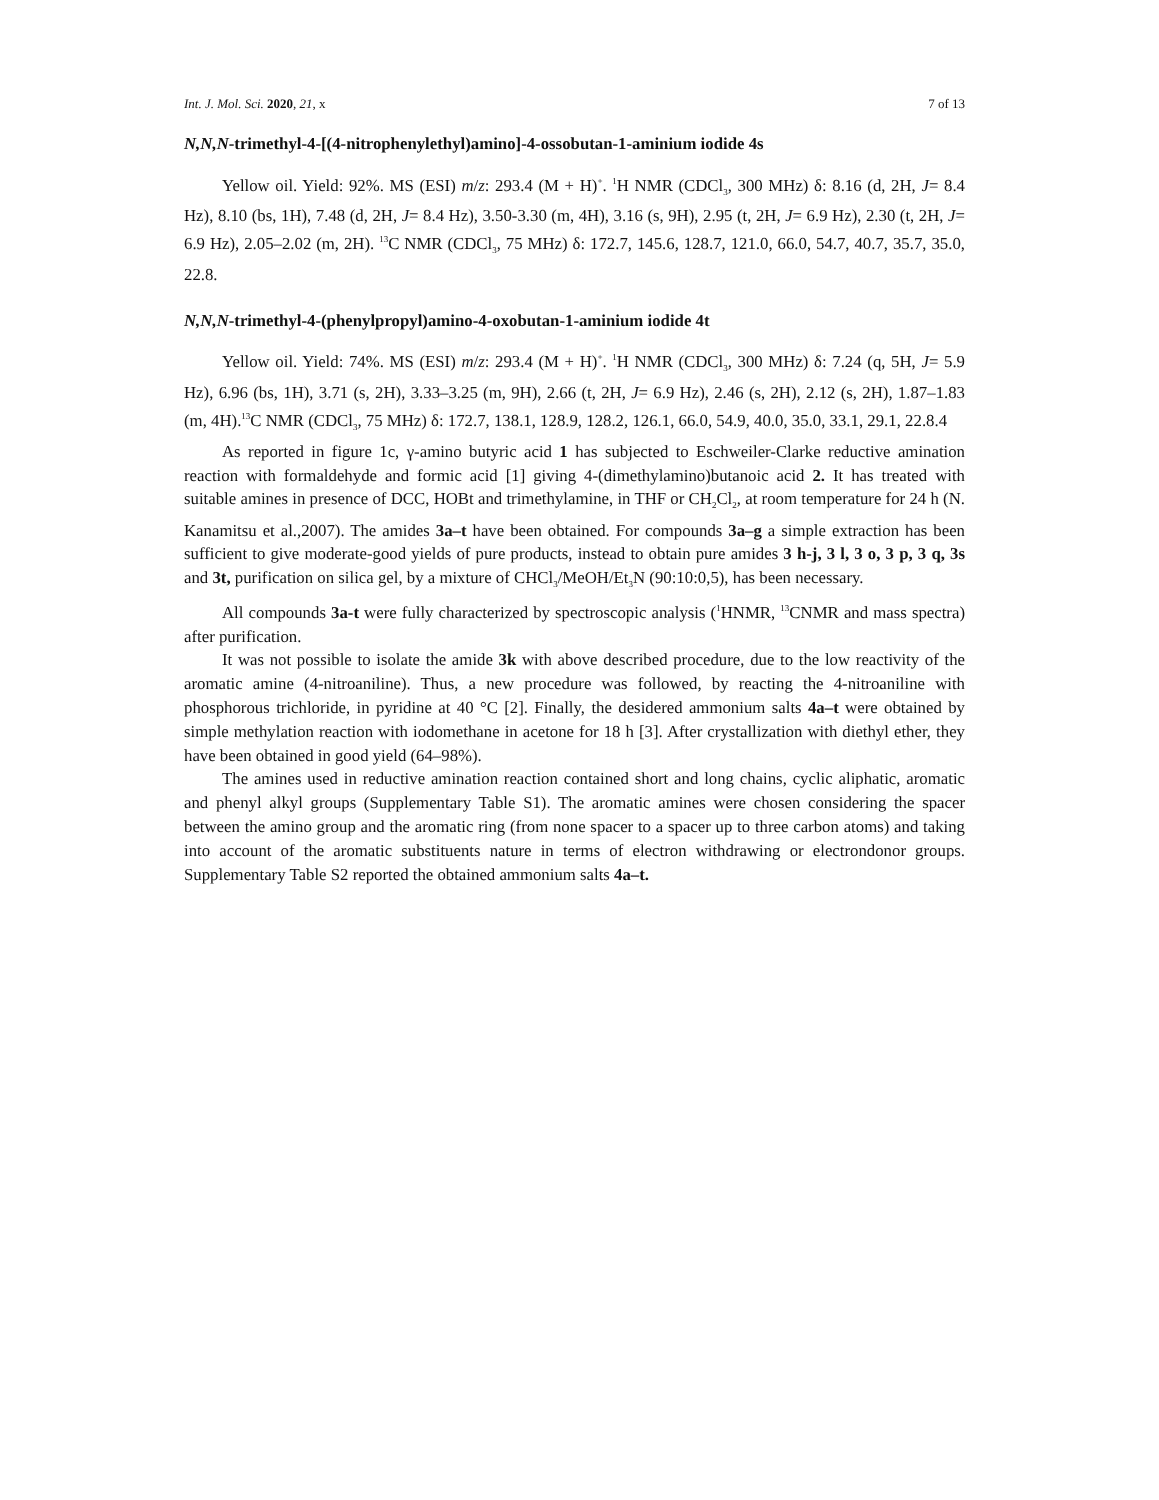Int. J. Mol. Sci. 2020, 21, x 7 of 13
N,N,N-trimethyl-4-[(4-nitrophenylethyl)amino]-4-ossobutan-1-aminium iodide 4s
Yellow oil. Yield: 92%. MS (ESI) m/z: 293.4 (M + H)<sup>+</sup>. <sup>1</sup>H NMR (CDCl<sub>3</sub>, 300 MHz) δ: 8.16 (d, 2H, J= 8.4 Hz), 8.10 (bs, 1H), 7.48 (d, 2H, J= 8.4 Hz), 3.50-3.30 (m, 4H), 3.16 (s, 9H), 2.95 (t, 2H, J= 6.9 Hz), 2.30 (t, 2H, J= 6.9 Hz), 2.05–2.02 (m, 2H). <sup>13</sup>C NMR (CDCl<sub>3</sub>, 75 MHz) δ: 172.7, 145.6, 128.7, 121.0, 66.0, 54.7, 40.7, 35.7, 35.0, 22.8.
N,N,N-trimethyl-4-(phenylpropyl)amino-4-oxobutan-1-aminium iodide 4t
Yellow oil. Yield: 74%. MS (ESI) m/z: 293.4 (M + H)<sup>+</sup>. <sup>1</sup>H NMR (CDCl<sub>3</sub>, 300 MHz) δ: 7.24 (q, 5H, J= 5.9 Hz), 6.96 (bs, 1H), 3.71 (s, 2H), 3.33–3.25 (m, 9H), 2.66 (t, 2H, J= 6.9 Hz), 2.46 (s, 2H), 2.12 (s, 2H), 1.87–1.83 (m, 4H).<sup>13</sup>C NMR (CDCl<sub>3</sub>, 75 MHz) δ: 172.7, 138.1, 128.9, 128.2, 126.1, 66.0, 54.9, 40.0, 35.0, 33.1, 29.1, 22.8.4
As reported in figure 1c, γ-amino butyric acid 1 has subjected to Eschweiler-Clarke reductive amination reaction with formaldehyde and formic acid [1] giving 4-(dimethylamino)butanoic acid 2. It has treated with suitable amines in presence of DCC, HOBt and trimethylamine, in THF or CH<sub>2</sub>Cl<sub>2</sub>, at room temperature for 24 h (N. Kanamitsu et al.,2007). The amides 3a–t have been obtained. For compounds 3a–g a simple extraction has been sufficient to give moderate-good yields of pure products, instead to obtain pure amides 3 h-j, 3 l, 3 o, 3 p, 3 q, 3s and 3t, purification on silica gel, by a mixture of CHCl<sub>3</sub>/MeOH/Et<sub>3</sub>N (90:10:0,5), has been necessary.
All compounds 3a-t were fully characterized by spectroscopic analysis (<sup>1</sup>HNMR, <sup>13</sup>CNMR and mass spectra) after purification.
It was not possible to isolate the amide 3k with above described procedure, due to the low reactivity of the aromatic amine (4-nitroaniline). Thus, a new procedure was followed, by reacting the 4-nitroaniline with phosphorous trichloride, in pyridine at 40 °C [2]. Finally, the desidered ammonium salts 4a–t were obtained by simple methylation reaction with iodomethane in acetone for 18 h [3]. After crystallization with diethyl ether, they have been obtained in good yield (64–98%).
The amines used in reductive amination reaction contained short and long chains, cyclic aliphatic, aromatic and phenyl alkyl groups (Supplementary Table S1). The aromatic amines were chosen considering the spacer between the amino group and the aromatic ring (from none spacer to a spacer up to three carbon atoms) and taking into account of the aromatic substituents nature in terms of electron withdrawing or electrondonor groups. Supplementary Table S2 reported the obtained ammonium salts 4a–t.